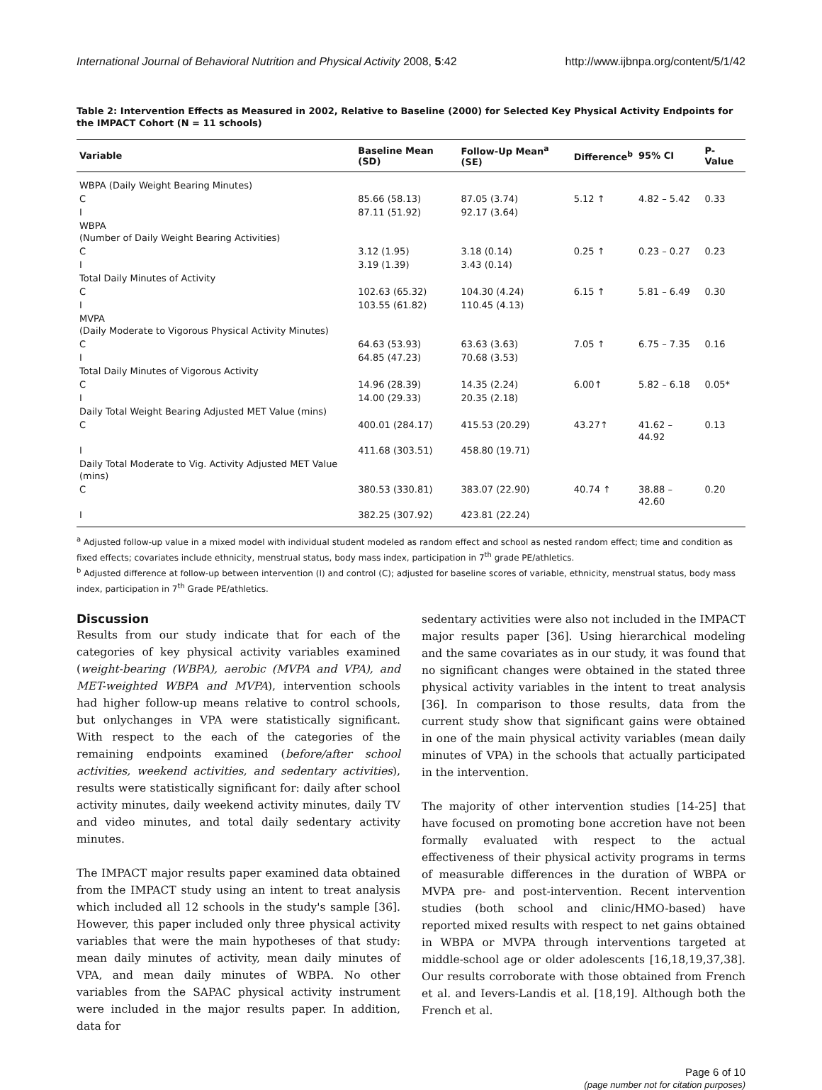International Journal of Behavioral Nutrition and Physical Activity 2008, 5:42 http://www.ijbnpa.org/content/5/1/42
Table 2: Intervention Effects as Measured in 2002, Relative to Baseline (2000) for Selected Key Physical Activity Endpoints for the IMPACT Cohort (N = 11 schools)
| Variable | Baseline Mean (SD) | Follow-Up Mean<sup>a</sup> (SE) | Difference<sup>b</sup> | 95% CI | P-Value |
| --- | --- | --- | --- | --- | --- |
| WBPA (Daily Weight Bearing Minutes) | | | | | |
| C | 85.66 (58.13) | 87.05 (3.74) | 5.12 ↑ | 4.82 – 5.42 | 0.33 |
| I | 87.11 (51.92) | 92.17 (3.64) | | | |
| WBPA (Number of Daily Weight Bearing Activities) | | | | | |
| C | 3.12 (1.95) | 3.18 (0.14) | 0.25 ↑ | 0.23 – 0.27 | 0.23 |
| I | 3.19 (1.39) | 3.43 (0.14) | | | |
| Total Daily Minutes of Activity | | | | | |
| C | 102.63 (65.32) | 104.30 (4.24) | 6.15 ↑ | 5.81 – 6.49 | 0.30 |
| I | 103.55 (61.82) | 110.45 (4.13) | | | |
| MVPA (Daily Moderate to Vigorous Physical Activity Minutes) | | | | | |
| C | 64.63 (53.93) | 63.63 (3.63) | 7.05 ↑ | 6.75 – 7.35 | 0.16 |
| I | 64.85 (47.23) | 70.68 (3.53) | | | |
| Total Daily Minutes of Vigorous Activity | | | | | |
| C | 14.96 (28.39) | 14.35 (2.24) | 6.00↑ | 5.82 – 6.18 | 0.05* |
| I | 14.00 (29.33) | 20.35 (2.18) | | | |
| Daily Total Weight Bearing Adjusted MET Value (mins) | | | | | |
| C | 400.01 (284.17) | 415.53 (20.29) | 43.27↑ | 41.62 – 44.92 | 0.13 |
| I | 411.68 (303.51) | 458.80 (19.71) | | | |
| Daily Total Moderate to Vig. Activity Adjusted MET Value (mins) | | | | | |
| C | 380.53 (330.81) | 383.07 (22.90) | 40.74 ↑ | 38.88 – 42.60 | 0.20 |
| I | 382.25 (307.92) | 423.81 (22.24) | | | |
<sup>a</sup> Adjusted follow-up value in a mixed model with individual student modeled as random effect and school as nested random effect; time and condition as fixed effects; covariates include ethnicity, menstrual status, body mass index, participation in 7<sup>th</sup> grade PE/athletics.
<sup>b</sup> Adjusted difference at follow-up between intervention (I) and control (C); adjusted for baseline scores of variable, ethnicity, menstrual status, body mass index, participation in 7<sup>th</sup> Grade PE/athletics.
Discussion
Results from our study indicate that for each of the categories of key physical activity variables examined (weight-bearing (WBPA), aerobic (MVPA and VPA), and MET-weighted WBPA and MVPA), intervention schools had higher follow-up means relative to control schools, but onlychanges in VPA were statistically significant. With respect to the each of the categories of the remaining endpoints examined (before/after school activities, weekend activities, and sedentary activities), results were statistically significant for: daily after school activity minutes, daily weekend activity minutes, daily TV and video minutes, and total daily sedentary activity minutes.
The IMPACT major results paper examined data obtained from the IMPACT study using an intent to treat analysis which included all 12 schools in the study's sample [36]. However, this paper included only three physical activity variables that were the main hypotheses of that study: mean daily minutes of activity, mean daily minutes of VPA, and mean daily minutes of WBPA. No other variables from the SAPAC physical activity instrument were included in the major results paper. In addition, data for
sedentary activities were also not included in the IMPACT major results paper [36]. Using hierarchical modeling and the same covariates as in our study, it was found that no significant changes were obtained in the stated three physical activity variables in the intent to treat analysis [36]. In comparison to those results, data from the current study show that significant gains were obtained in one of the main physical activity variables (mean daily minutes of VPA) in the schools that actually participated in the intervention.
The majority of other intervention studies [14-25] that have focused on promoting bone accretion have not been formally evaluated with respect to the actual effectiveness of their physical activity programs in terms of measurable differences in the duration of WBPA or MVPA pre- and post-intervention. Recent intervention studies (both school and clinic/HMO-based) have reported mixed results with respect to net gains obtained in WBPA or MVPA through interventions targeted at middle-school age or older adolescents [16,18,19,37,38]. Our results corroborate with those obtained from French et al. and Ievers-Landis et al. [18,19]. Although both the French et al.
Page 6 of 10
(page number not for citation purposes)